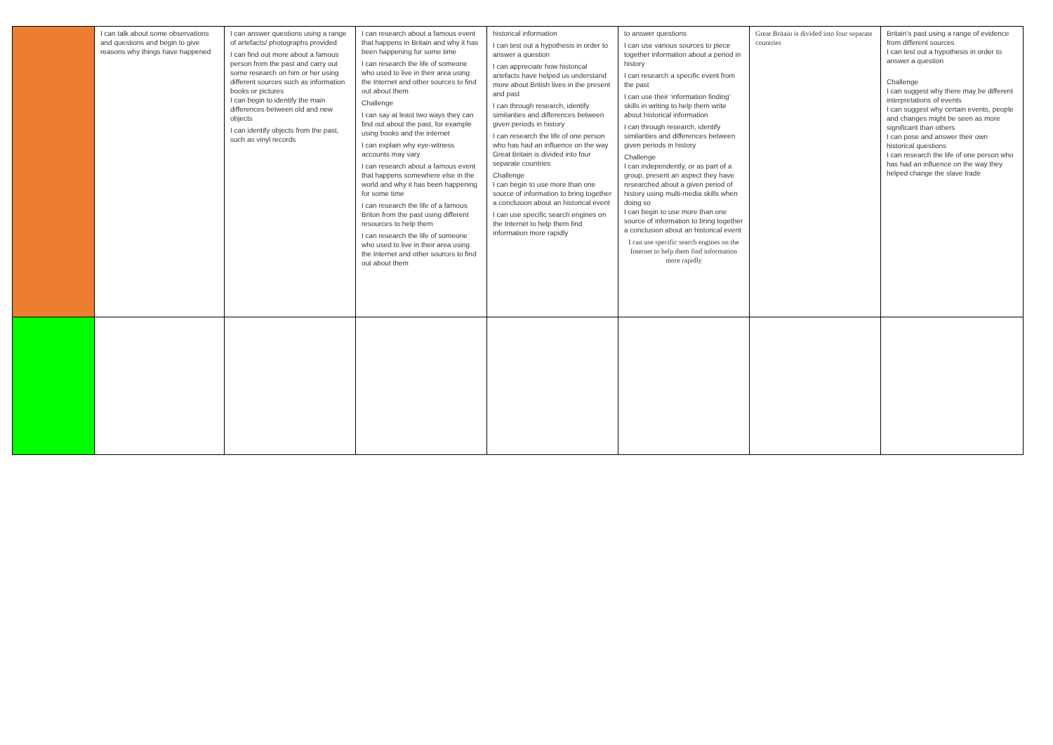| | I can talk about some observations and questions and begin to give reasons why things have happened | I can answer questions using a range of artefacts/ photographs provided I can find out more about a famous person from the past and carry out some research on him or her using different sources such as information books or pictures I can begin to identify the main differences between old and new objects I can identify objects from the past, such as vinyl records | I can research about a famous event that happens in Britain and why it has been happening for some time I can research the life of someone who used to live in their area using the Internet and other sources to find out about them Challenge I can say at least two ways they can find out about the past, for example using books and the internet I can explain why eye-witness accounts may vary I can research about a famous event that happens somewhere else in the world and why it has been happening for some time I can research the life of a famous Briton from the past using different resources to help them I can research the life of someone who used to live in their area using the Internet and other sources to find out about them | historical information I can test out a hypothesis in order to answer a question I can appreciate how historical artefacts have helped us understand more about British lives in the present and past I can through research, identify similarities and differences between given periods in history I can research the life of one person who has had an influence on the way Great Britain is divided into four separate countries Challenge I can begin to use more than one source of information to bring together a conclusion about an historical event I can use specific search engines on the Internet to help them find information more rapidly | to answer questions I can use various sources to piece together information about a period in history I can research a specific event from the past I can use their ‘information finding’ skills in writing to help them write about historical information I can through research, identify similarities and differences between given periods in history Challenge I can independently, or as part of a group, present an aspect they have researched about a given period of history using multi-media skills when doing so I can begin to use more than one source of information to bring together a conclusion about an historical event I can use specific search engines on the Internet to help them find information more rapidly | Great Britain is divided into four separate countries | Britain’s past using a range of evidence from different sources I can test out a hypothesis in order to answer a question Challenge I can suggest why there may be different interpretations of events I can suggest why certain events, people and changes might be seen as more significant than others I can pose and answer their own historical questions I can research the life of one person who has had an influence on the way they helped change the slave trade |